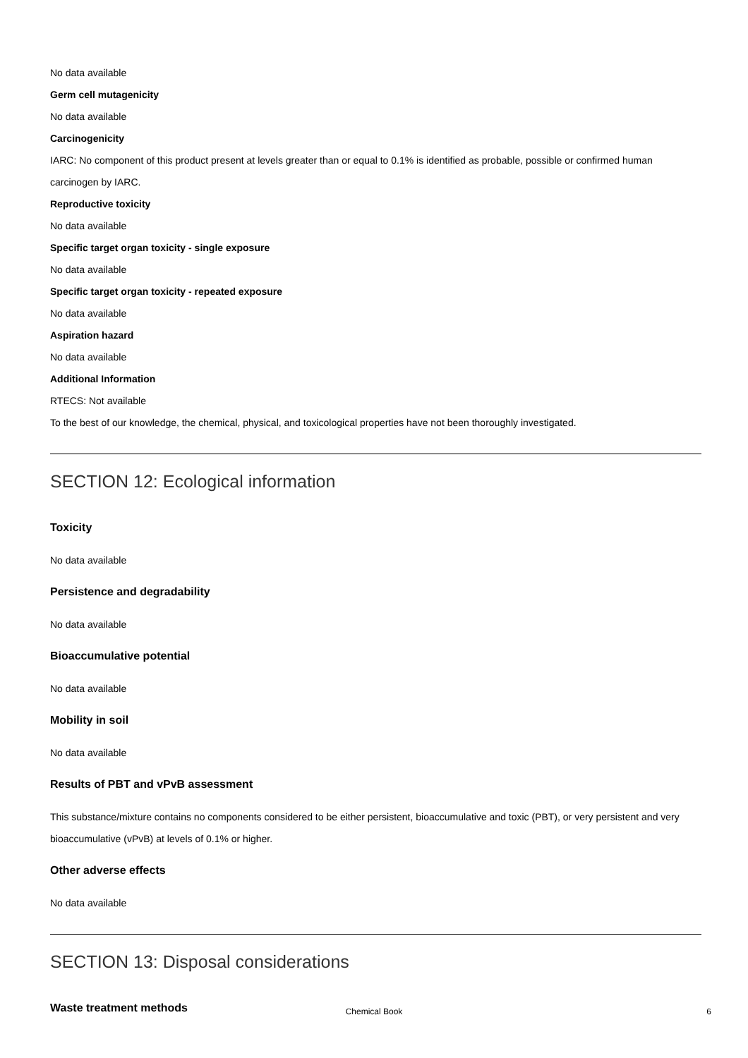No data available
Germ cell mutagenicity
No data available
Carcinogenicity
IARC: No component of this product present at levels greater than or equal to 0.1% is identified as probable, possible or confirmed human carcinogen by IARC.
Reproductive toxicity
No data available
Specific target organ toxicity - single exposure
No data available
Specific target organ toxicity - repeated exposure
No data available
Aspiration hazard
No data available
Additional Information
RTECS: Not available
To the best of our knowledge, the chemical, physical, and toxicological properties have not been thoroughly investigated.
SECTION 12: Ecological information
Toxicity
No data available
Persistence and degradability
No data available
Bioaccumulative potential
No data available
Mobility in soil
No data available
Results of PBT and vPvB assessment
This substance/mixture contains no components considered to be either persistent, bioaccumulative and toxic (PBT), or very persistent and very bioaccumulative (vPvB) at levels of 0.1% or higher.
Other adverse effects
No data available
SECTION 13: Disposal considerations
Waste treatment methods
Chemical Book
6